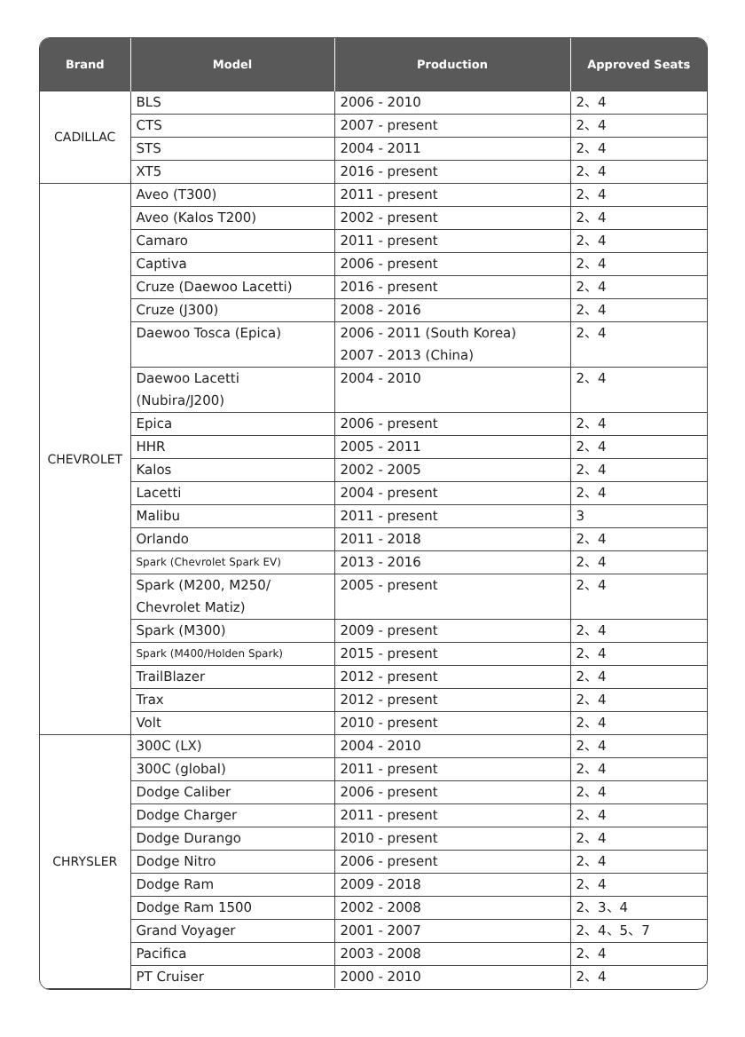| Brand | Model | Production | Approved Seats |
| --- | --- | --- | --- |
| CADILLAC | BLS | 2006 - 2010 | 2、4 |
| | CTS | 2007 - present | 2、4 |
| | STS | 2004 - 2011 | 2、4 |
| | XT5 | 2016 - present | 2、4 |
| CHEVROLET | Aveo (T300) | 2011 - present | 2、4 |
| | Aveo (Kalos T200) | 2002 - present | 2、4 |
| | Camaro | 2011 - present | 2、4 |
| | Captiva | 2006 - present | 2、4 |
| | Cruze (Daewoo Lacetti) | 2016 - present | 2、4 |
| | Cruze (J300) | 2008 - 2016 | 2、4 |
| | Daewoo Tosca (Epica) | 2006 - 2011 (South Korea) 2007 - 2013 (China) | 2、4 |
| | Daewoo Lacetti (Nubira/J200) | 2004 - 2010 | 2、4 |
| | Epica | 2006 - present | 2、4 |
| | HHR | 2005 - 2011 | 2、4 |
| | Kalos | 2002 - 2005 | 2、4 |
| | Lacetti | 2004 - present | 2、4 |
| | Malibu | 2011 - present | 3 |
| | Orlando | 2011 - 2018 | 2、4 |
| | Spark (Chevrolet Spark EV) | 2013 - 2016 | 2、4 |
| | Spark (M200, M250/ Chevrolet Matiz) | 2005 - present | 2、4 |
| | Spark (M300) | 2009 - present | 2、4 |
| | Spark (M400/Holden Spark) | 2015 - present | 2、4 |
| | TrailBlazer | 2012 - present | 2、4 |
| | Trax | 2012 - present | 2、4 |
| | Volt | 2010 - present | 2、4 |
| CHRYSLER | 300C (LX) | 2004 - 2010 | 2、4 |
| | 300C (global) | 2011 - present | 2、4 |
| | Dodge Caliber | 2006 - present | 2、4 |
| | Dodge Charger | 2011 - present | 2、4 |
| | Dodge Durango | 2010 - present | 2、4 |
| | Dodge Nitro | 2006 - present | 2、4 |
| | Dodge Ram | 2009 - 2018 | 2、4 |
| | Dodge Ram 1500 | 2002 - 2008 | 2、3、4 |
| | Grand Voyager | 2001 - 2007 | 2、4、5、7 |
| | Pacifica | 2003 - 2008 | 2、4 |
| | PT Cruiser | 2000 - 2010 | 2、4 |